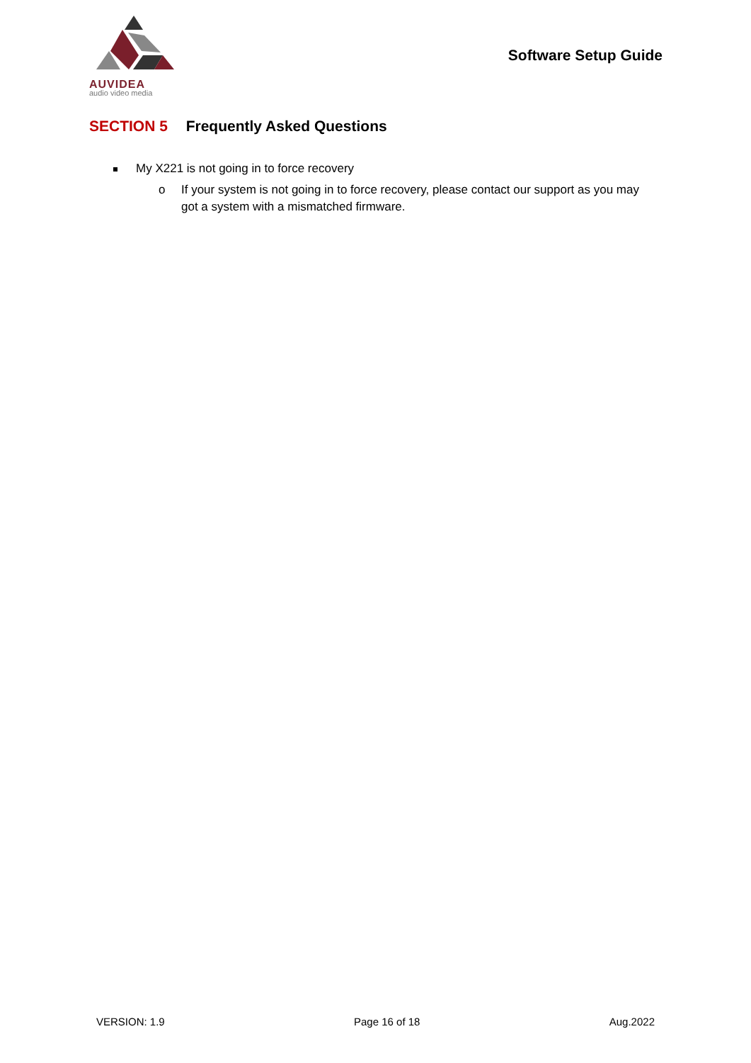AUVIDEA
audio video media
Software Setup Guide
SECTION 5 Frequently Asked Questions
My X221 is not going in to force recovery
o If your system is not going in to force recovery, please contact our support as you may got a system with a mismatched firmware.
VERSION: 1.9 Page 16 of 18 Aug.2022